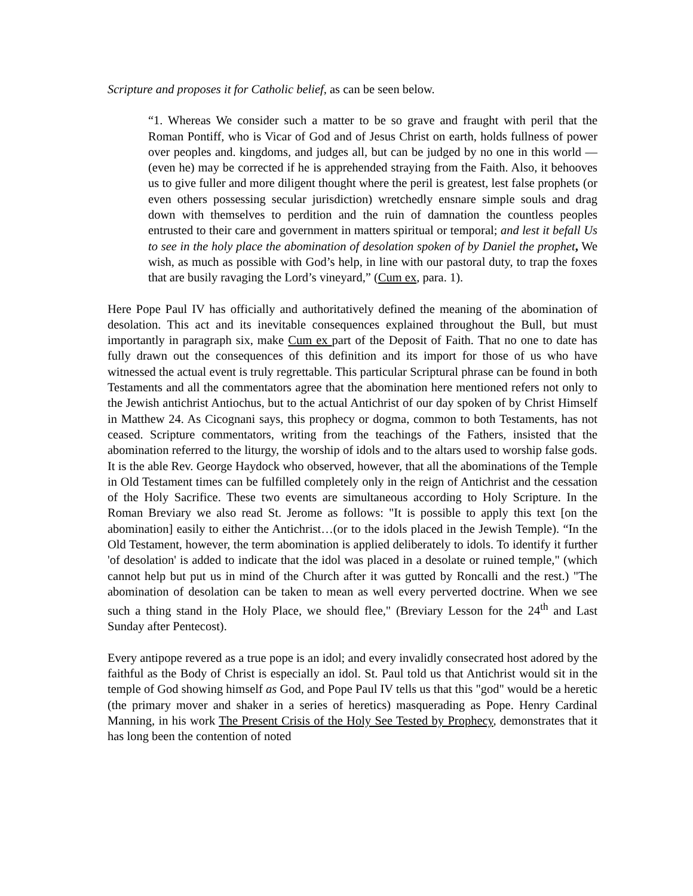Scripture and proposes it for Catholic belief, as can be seen below.
“1. Whereas We consider such a matter to be so grave and fraught with peril that the Roman Pontiff, who is Vicar of God and of Jesus Christ on earth, holds fullness of power over peoples and. kingdoms, and judges all, but can be judged by no one in this world — (even he) may be corrected if he is apprehended straying from the Faith. Also, it behooves us to give fuller and more diligent thought where the peril is greatest, lest false prophets (or even others possessing secular jurisdiction) wretchedly ensnare simple souls and drag down with themselves to perdition and the ruin of damnation the countless peoples entrusted to their care and government in matters spiritual or temporal; and lest it befall Us to see in the holy place the abomination of desolation spoken of by Daniel the prophet, We wish, as much as possible with God’s help, in line with our pastoral duty, to trap the foxes that are busily ravaging the Lord’s vineyard,” (Cum ex, para. 1).
Here Pope Paul IV has officially and authoritatively defined the meaning of the abomination of desolation. This act and its inevitable consequences explained throughout the Bull, but must importantly in paragraph six, make Cum ex part of the Deposit of Faith. That no one to date has fully drawn out the consequences of this definition and its import for those of us who have witnessed the actual event is truly regrettable. This particular Scriptural phrase can be found in both Testaments and all the commentators agree that the abomination here mentioned refers not only to the Jewish antichrist Antiochus, but to the actual Antichrist of our day spoken of by Christ Himself in Matthew 24. As Cicognani says, this prophecy or dogma, common to both Testaments, has not ceased. Scripture commentators, writing from the teachings of the Fathers, insisted that the abomination referred to the liturgy, the worship of idols and to the altars used to worship false gods. It is the able Rev. George Haydock who observed, however, that all the abominations of the Temple in Old Testament times can be fulfilled completely only in the reign of Antichrist and the cessation of the Holy Sacrifice. These two events are simultaneous according to Holy Scripture. In the Roman Breviary we also read St. Jerome as follows: "It is possible to apply this text [on the abomination] easily to either the Antichrist…(or to the idols placed in the Jewish Temple). “In the Old Testament, however, the term abomination is applied deliberately to idols. To identify it further 'of desolation' is added to indicate that the idol was placed in a desolate or ruined temple," (which cannot help but put us in mind of the Church after it was gutted by Roncalli and the rest.) "The abomination of desolation can be taken to mean as well every perverted doctrine. When we see such a thing stand in the Holy Place, we should flee," (Breviary Lesson for the 24<sup>th</sup> and Last Sunday after Pentecost).
Every antipope revered as a true pope is an idol; and every invalidly consecrated host adored by the faithful as the Body of Christ is especially an idol. St. Paul told us that Antichrist would sit in the temple of God showing himself as God, and Pope Paul IV tells us that this "god" would be a heretic (the primary mover and shaker in a series of heretics) masquerading as Pope. Henry Cardinal Manning, in his work The Present Crisis of the Holy See Tested by Prophecy, demonstrates that it has long been the contention of noted